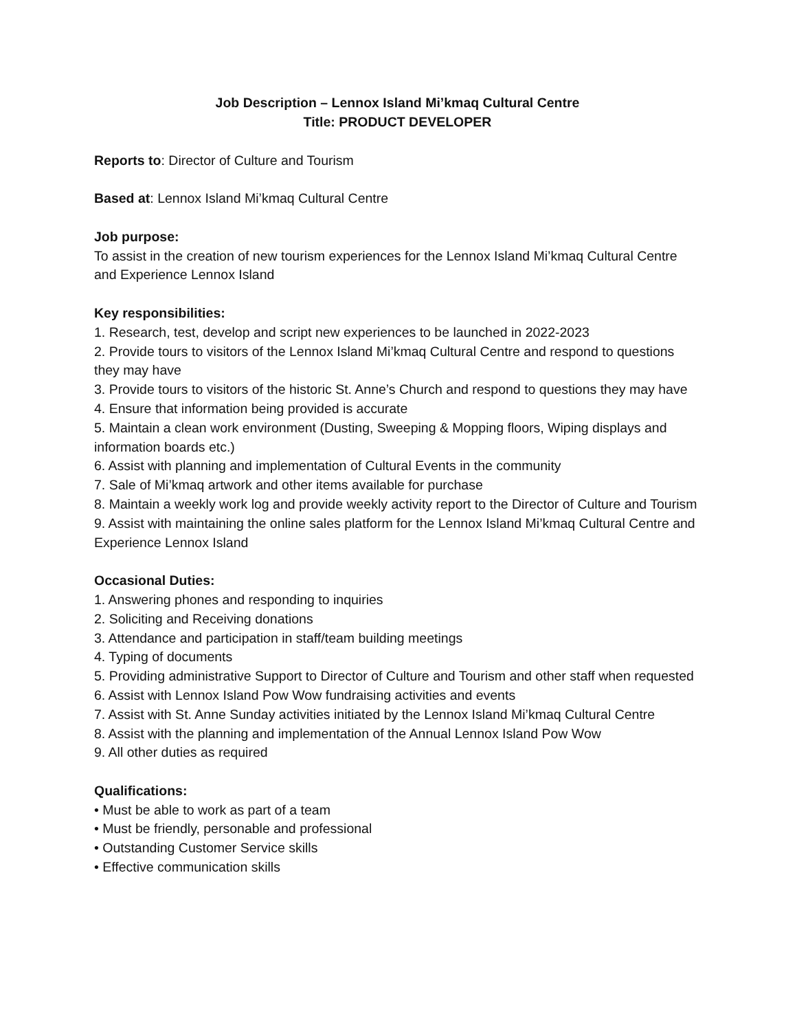Job Description – Lennox Island Mi’kmaq Cultural Centre
Title: PRODUCT DEVELOPER
Reports to: Director of Culture and Tourism
Based at: Lennox Island Mi’kmaq Cultural Centre
Job purpose:
To assist in the creation of new tourism experiences for the Lennox Island Mi’kmaq Cultural Centre and Experience Lennox Island
Key responsibilities:
1. Research, test, develop and script new experiences to be launched in 2022-2023
2. Provide tours to visitors of the Lennox Island Mi’kmaq Cultural Centre and respond to questions they may have
3. Provide tours to visitors of the historic St. Anne’s Church and respond to questions they may have
4. Ensure that information being provided is accurate
5. Maintain a clean work environment (Dusting, Sweeping & Mopping floors, Wiping displays and information boards etc.)
6. Assist with planning and implementation of Cultural Events in the community
7. Sale of Mi’kmaq artwork and other items available for purchase
8. Maintain a weekly work log and provide weekly activity report to the Director of Culture and Tourism
9. Assist with maintaining the online sales platform for the Lennox Island Mi’kmaq Cultural Centre and Experience Lennox Island
Occasional Duties:
1. Answering phones and responding to inquiries
2. Soliciting and Receiving donations
3. Attendance and participation in staff/team building meetings
4. Typing of documents
5. Providing administrative Support to Director of Culture and Tourism and other staff when requested
6. Assist with Lennox Island Pow Wow fundraising activities and events
7. Assist with St. Anne Sunday activities initiated by the Lennox Island Mi’kmaq Cultural Centre
8. Assist with the planning and implementation of the Annual Lennox Island Pow Wow
9. All other duties as required
Qualifications:
• Must be able to work as part of a team
• Must be friendly, personable and professional
• Outstanding Customer Service skills
• Effective communication skills